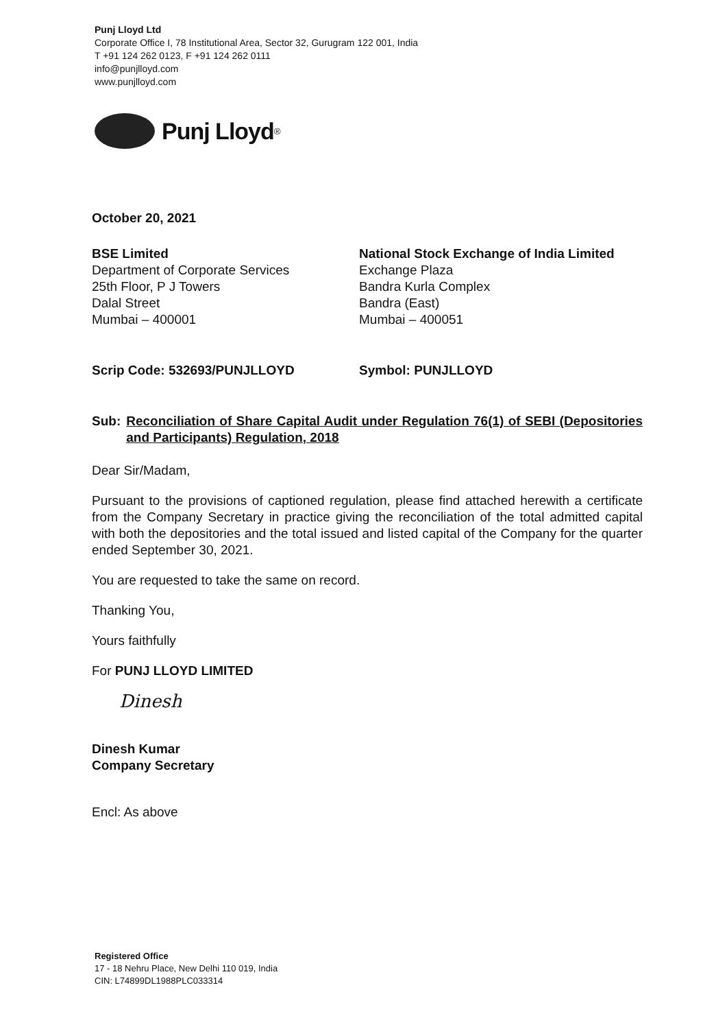Punj Lloyd Ltd
Corporate Office I, 78 Institutional Area, Sector 32, Gurugram 122 001, India
T +91 124 262 0123, F +91 124 262 0111
info@punjlloyd.com
www.punjlloyd.com
Punj Lloyd<sup>®</sup>
October 20, 2021
BSE Limited
Department of Corporate Services
25th Floor, P J Towers
Dalal Street
Mumbai – 400001
National Stock Exchange of India Limited
Exchange Plaza
Bandra Kurla Complex
Bandra (East)
Mumbai – 400051
Scrip Code: 532693/PUNJLLOYD Symbol: PUNJLLOYD
Sub: Reconciliation of Share Capital Audit under Regulation 76(1) of SEBI (Depositories and Participants) Regulation, 2018
Dear Sir/Madam,
Pursuant to the provisions of captioned regulation, please find attached herewith a certificate from the Company Secretary in practice giving the reconciliation of the total admitted capital with both the depositories and the total issued and listed capital of the Company for the quarter ended September 30, 2021.
You are requested to take the same on record.
Thanking You,
Yours faithfully
For PUNJ LLOYD LIMITED
Dinesh
Dinesh Kumar
Company Secretary
Encl: As above
Registered Office
17 - 18 Nehru Place, New Delhi 110 019, India
CIN: L74899DL1988PLC033314